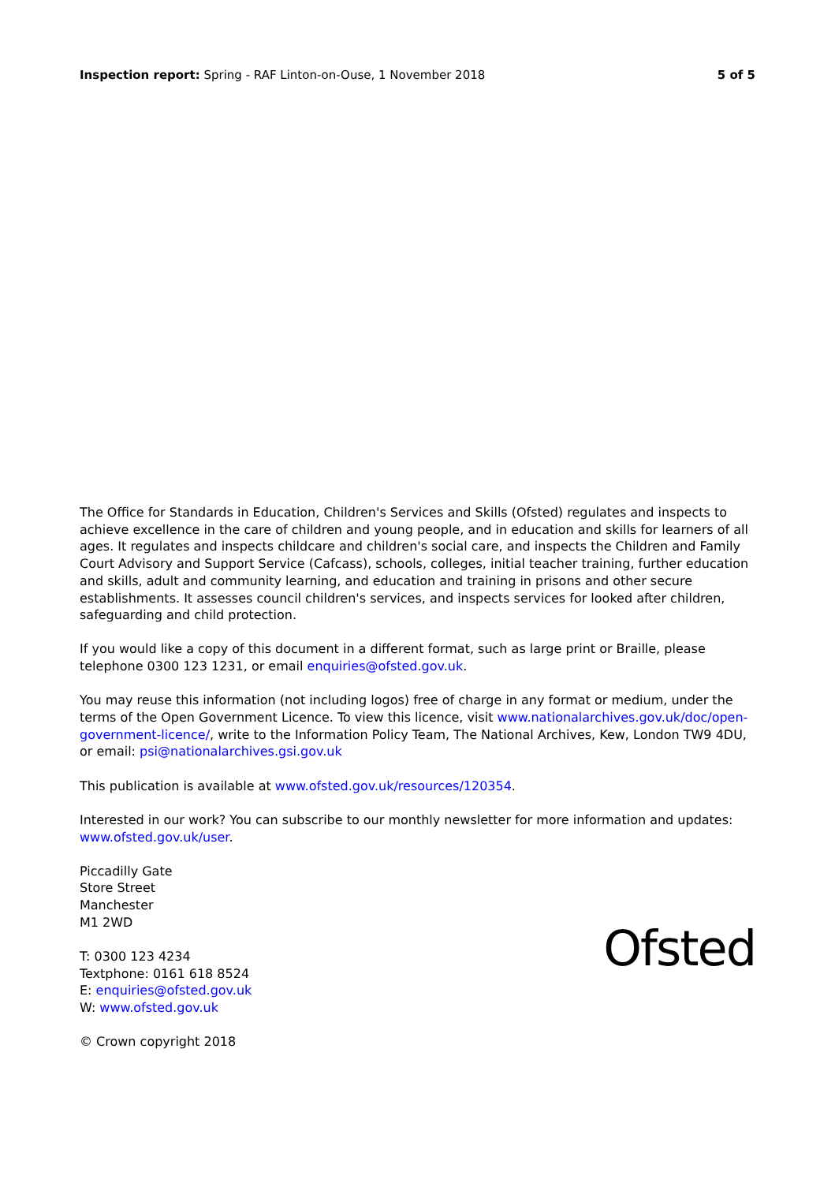Inspection report: Spring - RAF Linton-on-Ouse, 1 November 2018
5 of 5
The Office for Standards in Education, Children's Services and Skills (Ofsted) regulates and inspects to achieve excellence in the care of children and young people, and in education and skills for learners of all ages. It regulates and inspects childcare and children's social care, and inspects the Children and Family Court Advisory and Support Service (Cafcass), schools, colleges, initial teacher training, further education and skills, adult and community learning, and education and training in prisons and other secure establishments. It assesses council children's services, and inspects services for looked after children, safeguarding and child protection.
If you would like a copy of this document in a different format, such as large print or Braille, please telephone 0300 123 1231, or email enquiries@ofsted.gov.uk.
You may reuse this information (not including logos) free of charge in any format or medium, under the terms of the Open Government Licence. To view this licence, visit www.nationalarchives.gov.uk/doc/open-government-licence/, write to the Information Policy Team, The National Archives, Kew, London TW9 4DU, or email: psi@nationalarchives.gsi.gov.uk
This publication is available at www.ofsted.gov.uk/resources/120354.
Interested in our work? You can subscribe to our monthly newsletter for more information and updates: www.ofsted.gov.uk/user.
Piccadilly Gate
Store Street
Manchester
M1 2WD
T: 0300 123 4234
Textphone: 0161 618 8524
E: enquiries@ofsted.gov.uk
W: www.ofsted.gov.uk
Ofsted
© Crown copyright 2018